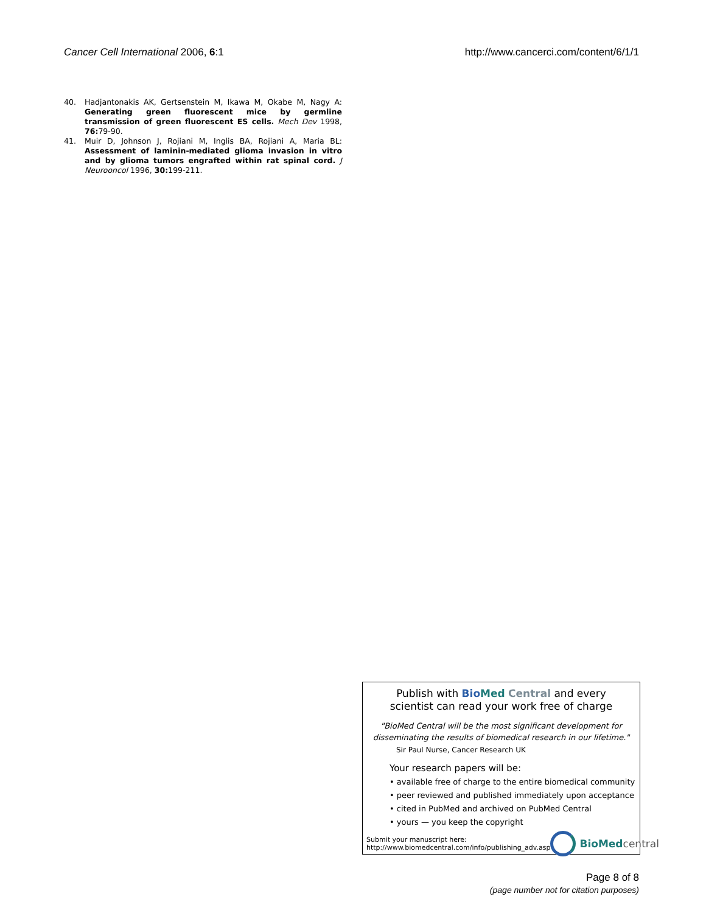Cancer Cell International 2006, 6:1 http://www.cancerci.com/content/6/1/1
40. Hadjantonakis AK, Gertsenstein M, Ikawa M, Okabe M, Nagy A: Generating green fluorescent mice by germline transmission of green fluorescent ES cells. Mech Dev 1998, 76: 79-90.
41. Muir D, Johnson J, Rojiani M, Inglis BA, Rojiani A, Maria BL: Assessment of laminin-mediated glioma invasion in vitro and by glioma tumors engrafted within rat spinal cord. J Neurooncol 1996, 30: 199-211.
Publish with Bio Med Central and every
scientist can read your work free of charge
"BioMed Central will be the most significant development for
disseminating the results of biomedical research in our lifetime."
Sir Paul Nurse, Cancer Research UK
Your research papers will be:
• available free of charge to the entire biomedical community
• peer reviewed and published immediately upon acceptance
• cited in PubMed and archived on PubMed Central
• yours — you keep the copyright
Submit your manuscript here:
http://www.biomedcentral.com/info/publishing_adv.asp BioMed central
Page 8 of 8
(page number not for citation purposes)